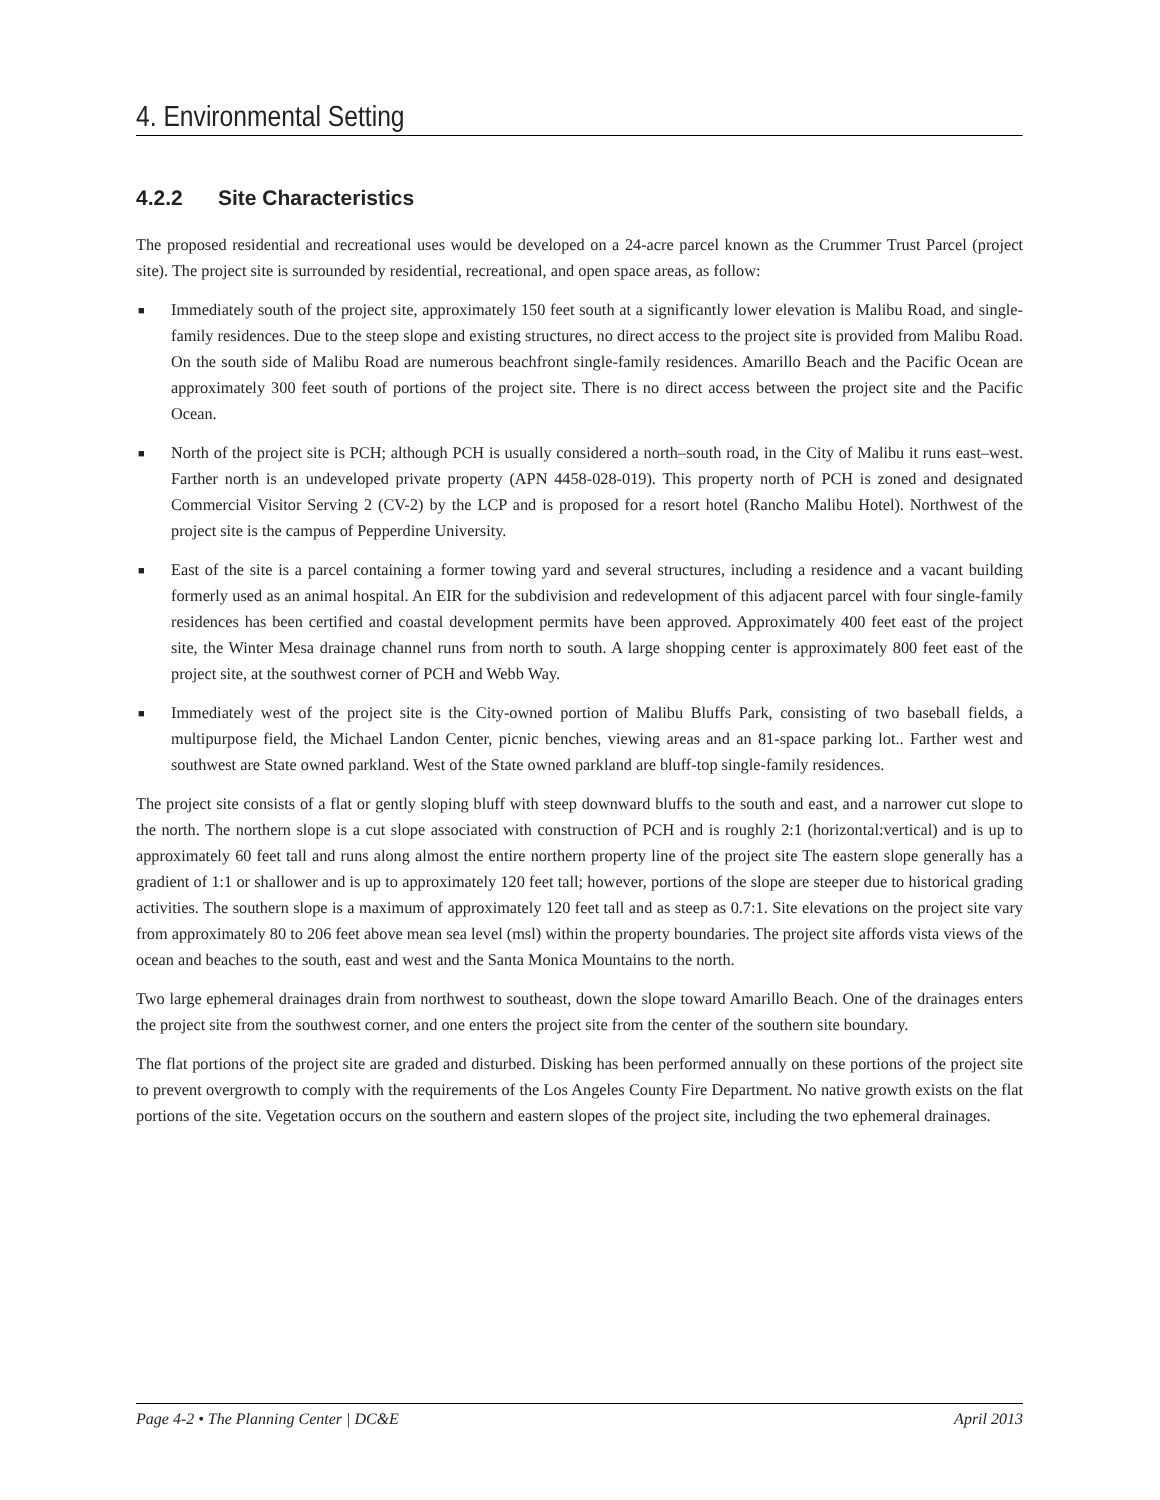4. Environmental Setting
4.2.2 Site Characteristics
The proposed residential and recreational uses would be developed on a 24-acre parcel known as the Crummer Trust Parcel (project site). The project site is surrounded by residential, recreational, and open space areas, as follow:
■ Immediately south of the project site, approximately 150 feet south at a significantly lower elevation is Malibu Road, and single-family residences. Due to the steep slope and existing structures, no direct access to the project site is provided from Malibu Road. On the south side of Malibu Road are numerous beachfront single-family residences. Amarillo Beach and the Pacific Ocean are approximately 300 feet south of portions of the project site. There is no direct access between the project site and the Pacific Ocean.
■ North of the project site is PCH; although PCH is usually considered a north–south road, in the City of Malibu it runs east–west. Farther north is an undeveloped private property (APN 4458-028-019). This property north of PCH is zoned and designated Commercial Visitor Serving 2 (CV-2) by the LCP and is proposed for a resort hotel (Rancho Malibu Hotel). Northwest of the project site is the campus of Pepperdine University.
■ East of the site is a parcel containing a former towing yard and several structures, including a residence and a vacant building formerly used as an animal hospital. An EIR for the subdivision and redevelopment of this adjacent parcel with four single-family residences has been certified and coastal development permits have been approved. Approximately 400 feet east of the project site, the Winter Mesa drainage channel runs from north to south. A large shopping center is approximately 800 feet east of the project site, at the southwest corner of PCH and Webb Way.
■ Immediately west of the project site is the City-owned portion of Malibu Bluffs Park, consisting of two baseball fields, a multipurpose field, the Michael Landon Center, picnic benches, viewing areas and an 81-space parking lot.. Farther west and southwest are State owned parkland. West of the State owned parkland are bluff-top single-family residences.
The project site consists of a flat or gently sloping bluff with steep downward bluffs to the south and east, and a narrower cut slope to the north. The northern slope is a cut slope associated with construction of PCH and is roughly 2:1 (horizontal:vertical) and is up to approximately 60 feet tall and runs along almost the entire northern property line of the project site The eastern slope generally has a gradient of 1:1 or shallower and is up to approximately 120 feet tall; however, portions of the slope are steeper due to historical grading activities. The southern slope is a maximum of approximately 120 feet tall and as steep as 0.7:1. Site elevations on the project site vary from approximately 80 to 206 feet above mean sea level (msl) within the property boundaries. The project site affords vista views of the ocean and beaches to the south, east and west and the Santa Monica Mountains to the north.
Two large ephemeral drainages drain from northwest to southeast, down the slope toward Amarillo Beach. One of the drainages enters the project site from the southwest corner, and one enters the project site from the center of the southern site boundary.
The flat portions of the project site are graded and disturbed. Disking has been performed annually on these portions of the project site to prevent overgrowth to comply with the requirements of the Los Angeles County Fire Department. No native growth exists on the flat portions of the site. Vegetation occurs on the southern and eastern slopes of the project site, including the two ephemeral drainages.
Page 4-2 • The Planning Center | DC&E April 2013